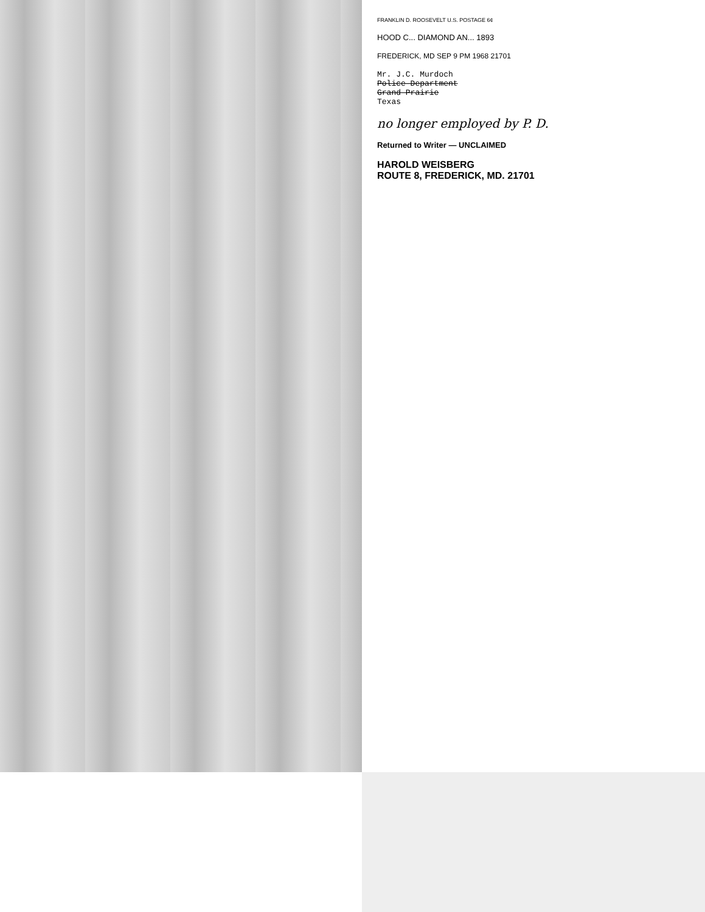FRANKLIN D. ROOSEVELT U.S. POSTAGE 6¢
HOOD C... DIAMOND AN... 1893
FREDERICK, MD SEP 9 PM 1968 21701
Mr. J.C. Murdoch
Police Department
Grand Prairie
Texas
no longer employed by P. D.
Returned to Writer — UNCLAIMED
HAROLD WEISBERG
ROUTE 8, FREDERICK, MD. 21701